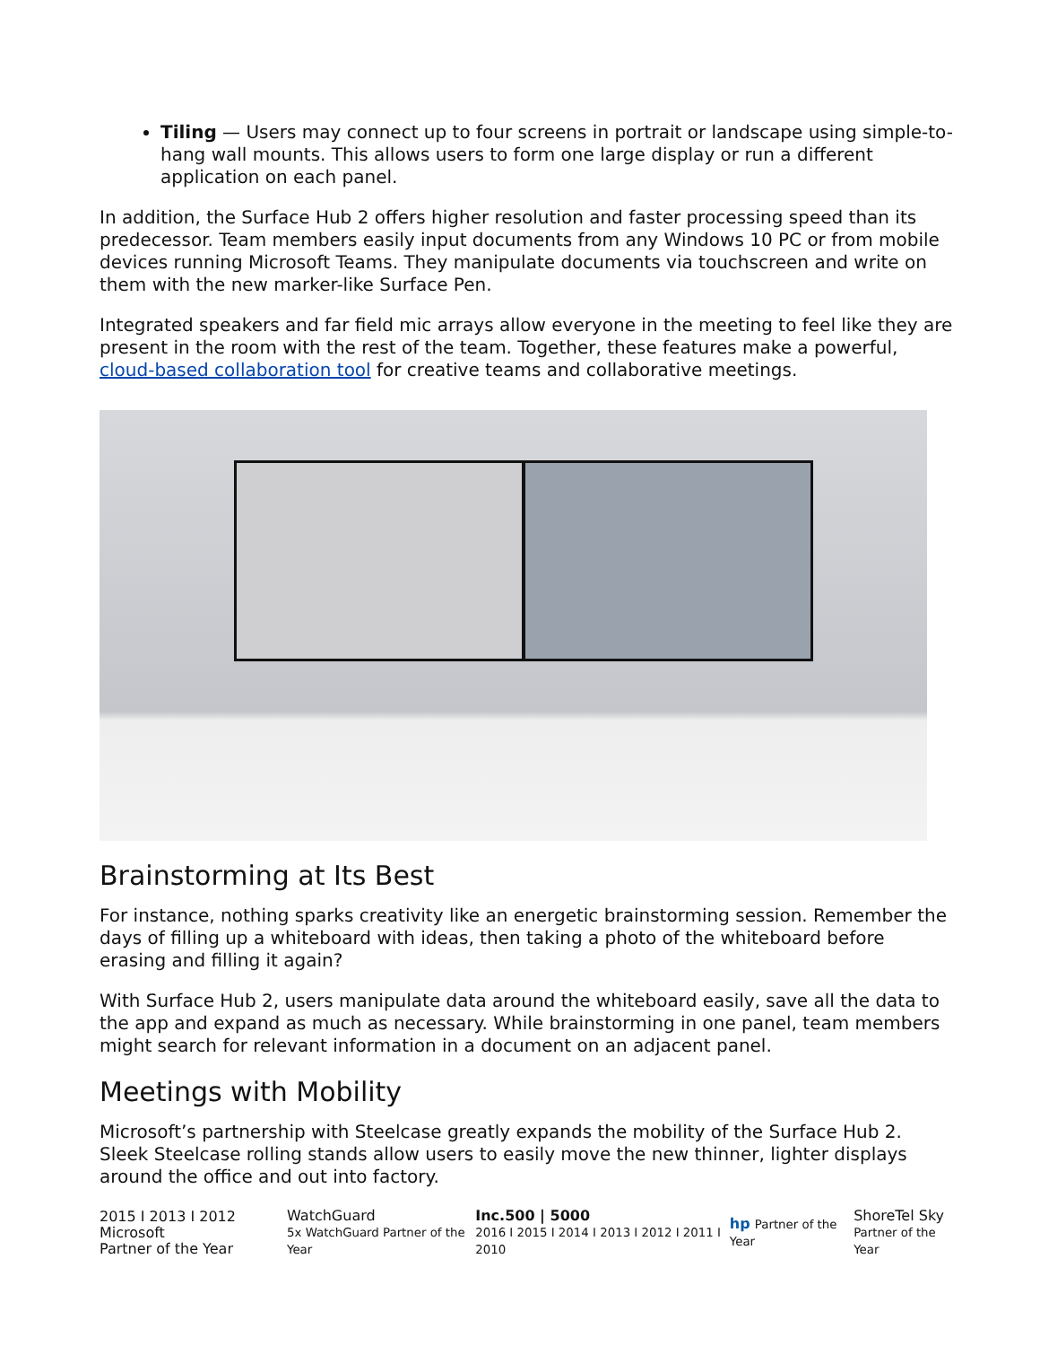Tiling — Users may connect up to four screens in portrait or landscape using simple-to-hang wall mounts. This allows users to form one large display or run a different application on each panel.
In addition, the Surface Hub 2 offers higher resolution and faster processing speed than its predecessor. Team members easily input documents from any Windows 10 PC or from mobile devices running Microsoft Teams. They manipulate documents via touchscreen and write on them with the new marker-like Surface Pen.
Integrated speakers and far field mic arrays allow everyone in the meeting to feel like they are present in the room with the rest of the team. Together, these features make a powerful, cloud-based collaboration tool for creative teams and collaborative meetings.
Brainstorming at Its Best
For instance, nothing sparks creativity like an energetic brainstorming session. Remember the days of filling up a whiteboard with ideas, then taking a photo of the whiteboard before erasing and filling it again?
With Surface Hub 2, users manipulate data around the whiteboard easily, save all the data to the app and expand as much as necessary. While brainstorming in one panel, team members might search for relevant information in a document on an adjacent panel.
Meetings with Mobility
Microsoft’s partnership with Steelcase greatly expands the mobility of the Surface Hub 2. Sleek Steelcase rolling stands allow users to easily move the new thinner, lighter displays around the office and out into factory.
2015 I 2013 I 2012 Microsoft
Partner of the Year
WatchGuard
5x WatchGuard Partner of the Year
Inc.500 | 5000
2016 I 2015 I 2014 I 2013 I 2012 I 2011 I 2010
hp Partner of the Year
ShoreTel Sky
Partner of the Year